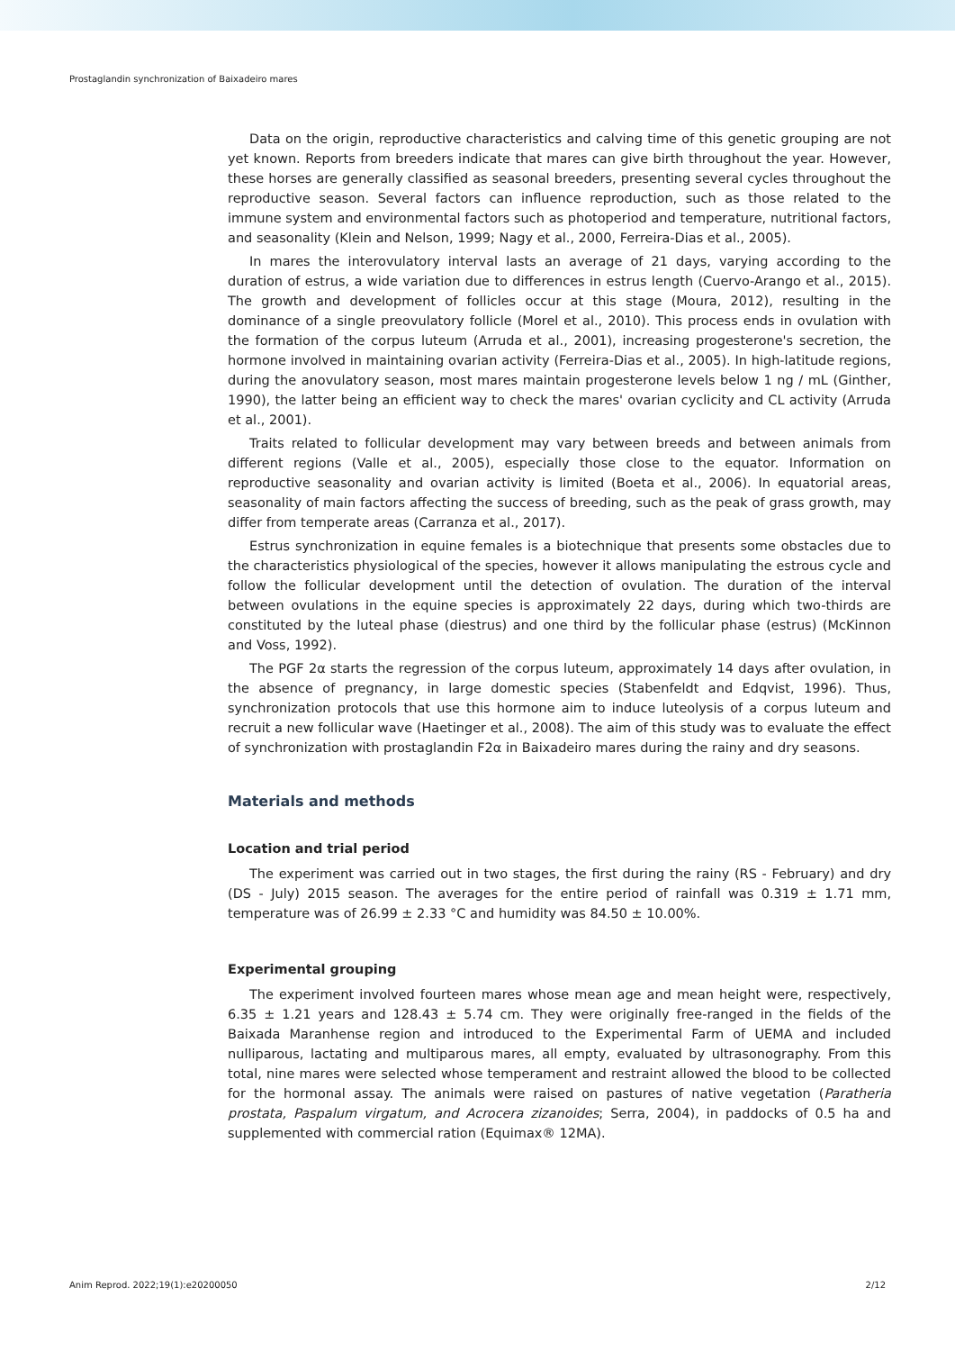Prostaglandin synchronization of Baixadeiro mares
Data on the origin, reproductive characteristics and calving time of this genetic grouping are not yet known. Reports from breeders indicate that mares can give birth throughout the year. However, these horses are generally classified as seasonal breeders, presenting several cycles throughout the reproductive season. Several factors can influence reproduction, such as those related to the immune system and environmental factors such as photoperiod and temperature, nutritional factors, and seasonality (Klein and Nelson, 1999; Nagy et al., 2000, Ferreira-Dias et al., 2005).
In mares the interovulatory interval lasts an average of 21 days, varying according to the duration of estrus, a wide variation due to differences in estrus length (Cuervo-Arango et al., 2015). The growth and development of follicles occur at this stage (Moura, 2012), resulting in the dominance of a single preovulatory follicle (Morel et al., 2010). This process ends in ovulation with the formation of the corpus luteum (Arruda et al., 2001), increasing progesterone's secretion, the hormone involved in maintaining ovarian activity (Ferreira-Dias et al., 2005). In high-latitude regions, during the anovulatory season, most mares maintain progesterone levels below 1 ng / mL (Ginther, 1990), the latter being an efficient way to check the mares' ovarian cyclicity and CL activity (Arruda et al., 2001).
Traits related to follicular development may vary between breeds and between animals from different regions (Valle et al., 2005), especially those close to the equator. Information on reproductive seasonality and ovarian activity is limited (Boeta et al., 2006). In equatorial areas, seasonality of main factors affecting the success of breeding, such as the peak of grass growth, may differ from temperate areas (Carranza et al., 2017).
Estrus synchronization in equine females is a biotechnique that presents some obstacles due to the characteristics physiological of the species, however it allows manipulating the estrous cycle and follow the follicular development until the detection of ovulation. The duration of the interval between ovulations in the equine species is approximately 22 days, during which two-thirds are constituted by the luteal phase (diestrus) and one third by the follicular phase (estrus) (McKinnon and Voss, 1992).
The PGF 2α starts the regression of the corpus luteum, approximately 14 days after ovulation, in the absence of pregnancy, in large domestic species (Stabenfeldt and Edqvist, 1996). Thus, synchronization protocols that use this hormone aim to induce luteolysis of a corpus luteum and recruit a new follicular wave (Haetinger et al., 2008). The aim of this study was to evaluate the effect of synchronization with prostaglandin F2α in Baixadeiro mares during the rainy and dry seasons.
Materials and methods
Location and trial period
The experiment was carried out in two stages, the first during the rainy (RS - February) and dry (DS - July) 2015 season. The averages for the entire period of rainfall was 0.319 ± 1.71 mm, temperature was of 26.99 ± 2.33 °C and humidity was 84.50 ± 10.00%.
Experimental grouping
The experiment involved fourteen mares whose mean age and mean height were, respectively, 6.35 ± 1.21 years and 128.43 ± 5.74 cm. They were originally free-ranged in the fields of the Baixada Maranhense region and introduced to the Experimental Farm of UEMA and included nulliparous, lactating and multiparous mares, all empty, evaluated by ultrasonography. From this total, nine mares were selected whose temperament and restraint allowed the blood to be collected for the hormonal assay. The animals were raised on pastures of native vegetation (Paratheria prostata, Paspalum virgatum, and Acrocera zizanoides; Serra, 2004), in paddocks of 0.5 ha and supplemented with commercial ration (Equimax® 12MA).
Anim Reprod. 2022;19(1):e20200050 2/12